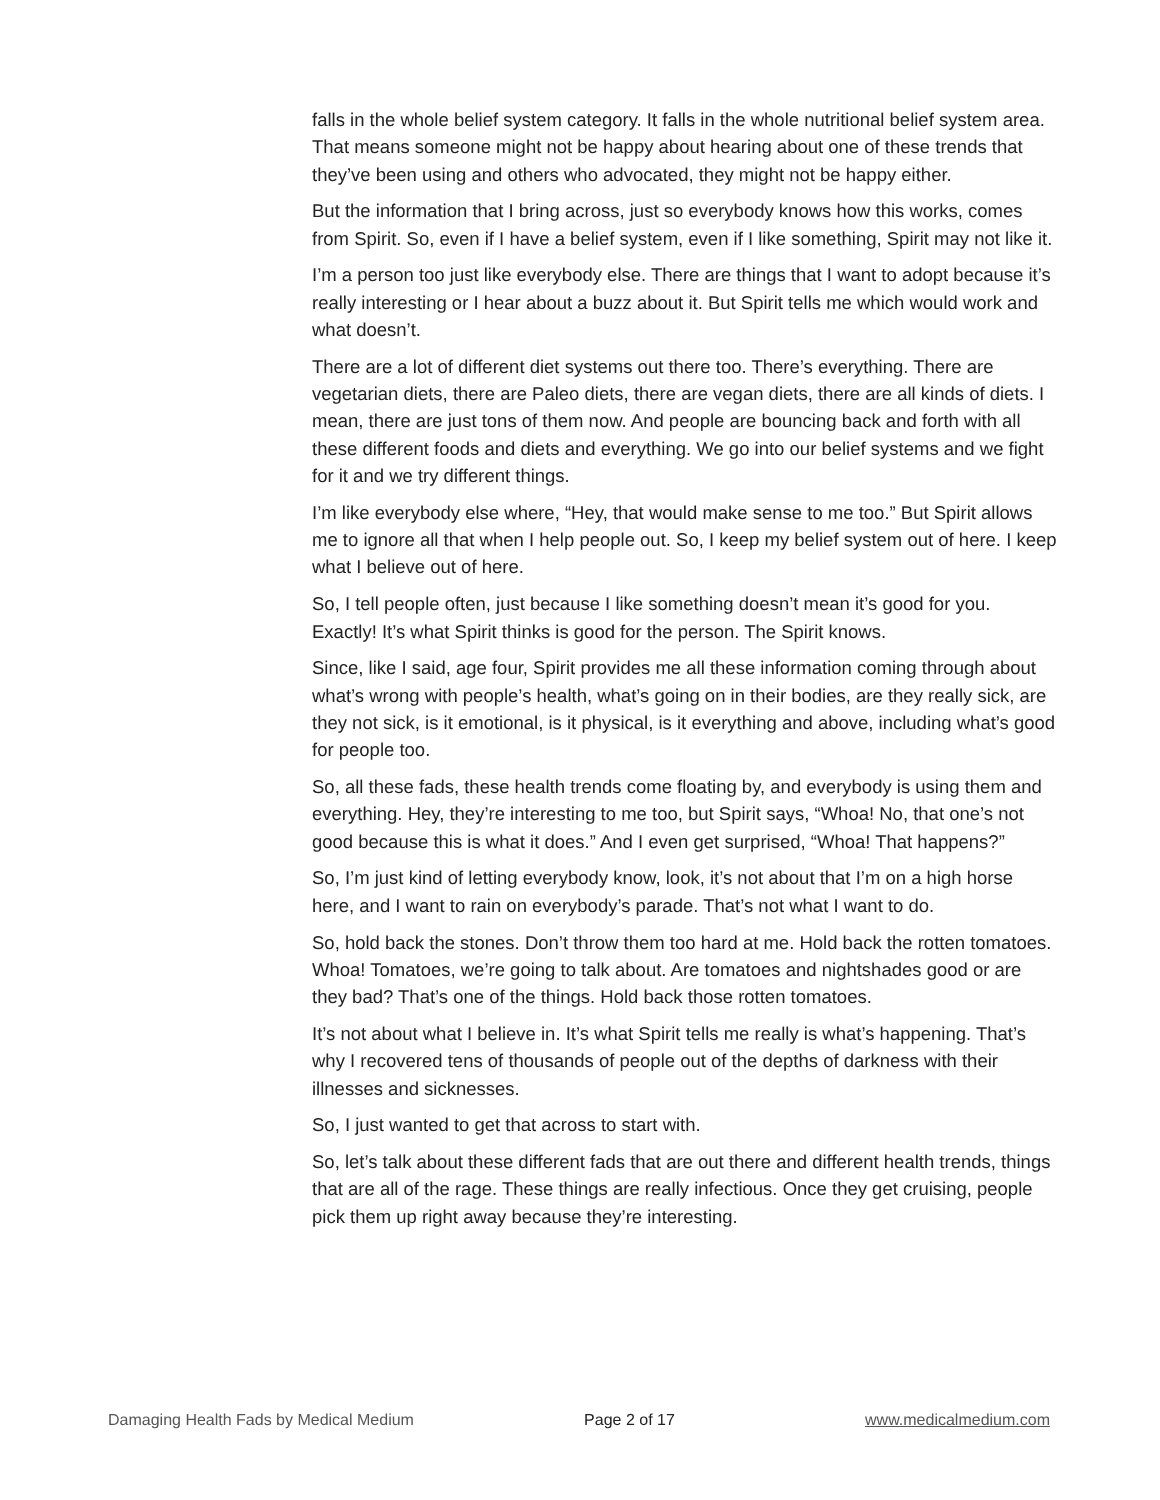falls in the whole belief system category. It falls in the whole nutritional belief system area. That means someone might not be happy about hearing about one of these trends that they’ve been using and others who advocated, they might not be happy either.
But the information that I bring across, just so everybody knows how this works, comes from Spirit. So, even if I have a belief system, even if I like something, Spirit may not like it.
I’m a person too just like everybody else. There are things that I want to adopt because it’s really interesting or I hear about a buzz about it. But Spirit tells me which would work and what doesn’t.
There are a lot of different diet systems out there too. There’s everything. There are vegetarian diets, there are Paleo diets, there are vegan diets, there are all kinds of diets. I mean, there are just tons of them now. And people are bouncing back and forth with all these different foods and diets and everything. We go into our belief systems and we fight for it and we try different things.
I’m like everybody else where, “Hey, that would make sense to me too.” But Spirit allows me to ignore all that when I help people out. So, I keep my belief system out of here. I keep what I believe out of here.
So, I tell people often, just because I like something doesn’t mean it’s good for you. Exactly! It’s what Spirit thinks is good for the person. The Spirit knows.
Since, like I said, age four, Spirit provides me all these information coming through about what’s wrong with people’s health, what’s going on in their bodies, are they really sick, are they not sick, is it emotional, is it physical, is it everything and above, including what’s good for people too.
So, all these fads, these health trends come floating by, and everybody is using them and everything. Hey, they’re interesting to me too, but Spirit says, “Whoa! No, that one’s not good because this is what it does.” And I even get surprised, “Whoa! That happens?”
So, I’m just kind of letting everybody know, look, it’s not about that I’m on a high horse here, and I want to rain on everybody’s parade. That’s not what I want to do.
So, hold back the stones. Don’t throw them too hard at me. Hold back the rotten tomatoes. Whoa! Tomatoes, we’re going to talk about. Are tomatoes and nightshades good or are they bad? That’s one of the things. Hold back those rotten tomatoes.
It’s not about what I believe in. It’s what Spirit tells me really is what’s happening. That’s why I recovered tens of thousands of people out of the depths of darkness with their illnesses and sicknesses.
So, I just wanted to get that across to start with.
So, let’s talk about these different fads that are out there and different health trends, things that are all of the rage. These things are really infectious. Once they get cruising, people pick them up right away because they’re interesting.
Damaging Health Fads by Medical Medium Page 2 of 17 www.medicalmedium.com